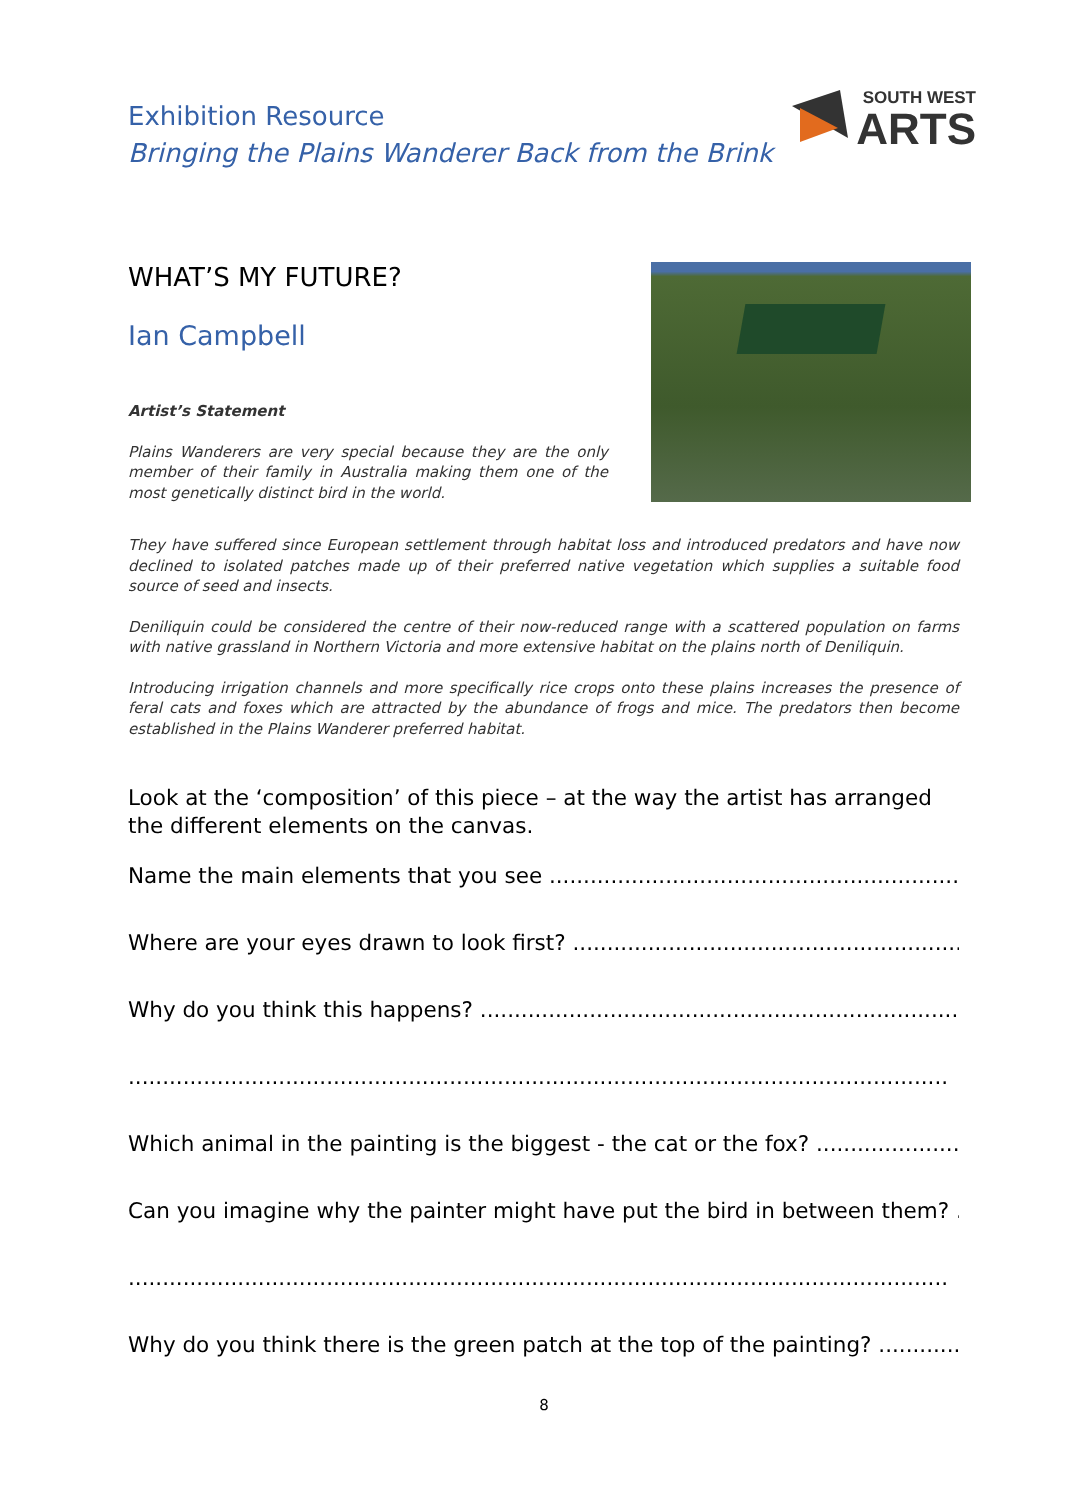Exhibition Resource
Bringing the Plains Wanderer Back from the Brink
SOUTH WEST
ARTS
WHAT’S MY FUTURE?
Ian Campbell
Artist’s Statement
Plains Wanderers are very special because they are the only member of their family in Australia making them one of the most genetically distinct bird in the world.
They have suffered since European settlement through habitat loss and introduced predators and have now declined to isolated patches made up of their preferred native vegetation which supplies a suitable food source of seed and insects.
Deniliquin could be considered the centre of their now-reduced range with a scattered population on farms with native grassland in Northern Victoria and more extensive habitat on the plains north of Deniliquin.
Introducing irrigation channels and more specifically rice crops onto these plains increases the presence of feral cats and foxes which are attracted by the abundance of frogs and mice. The predators then become established in the Plains Wanderer preferred habitat.
Look at the ‘composition’ of this piece – at the way the artist has arranged the different elements on the canvas.
Name the main elements that you see ...............................................................
Where are your eyes drawn to look first? ...........................................................
Why do you think this happens? .........................................................................
........................................................................................................................
Which animal in the painting is the biggest - the cat or the fox? .......................
Can you imagine why the painter might have put the bird in between them? ..
........................................................................................................................
Why do you think there is the green patch at the top of the painting? .............
8